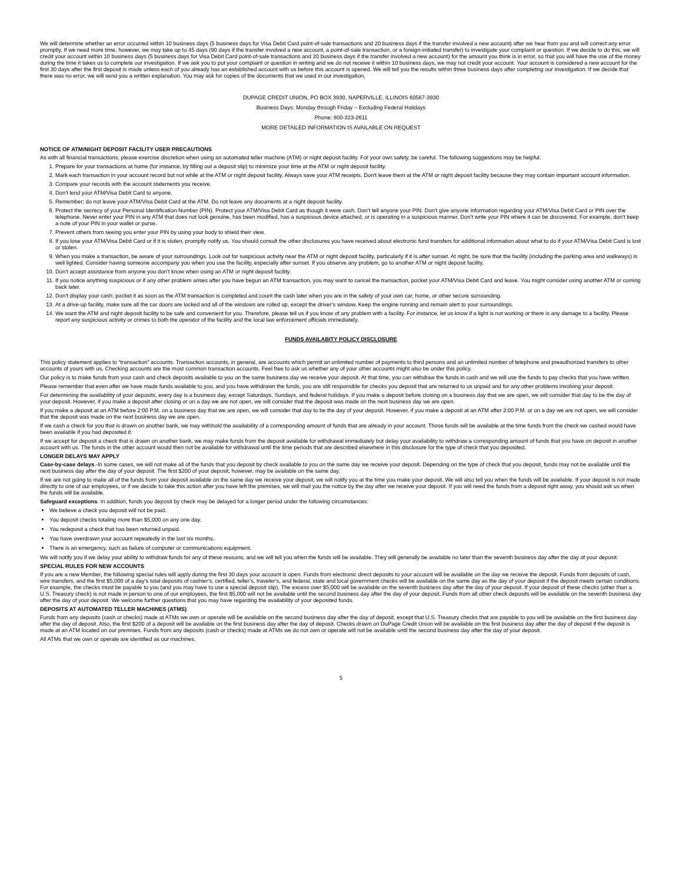We will determine whether an error occurred within 10 business days (5 business days for Visa Debit Card point-of-sale transactions and 20 business days if the transfer involved a new account) after we hear from you and will correct any error promptly. If we need more time, however, we may take up to 45 days (90 days if the transfer involved a new account, a point-of-sale transaction, or a foreign-initiated transfer) to investigate your complaint or question. If we decide to do this, we will credit your account within 10 business days (5 business days for Visa Debit Card point-of-sale transactions and 20 business days if the transfer involved a new account) for the amount you think is in error, so that you will have the use of the money during the time it takes us to complete our investigation. If we ask you to put your complaint or question in writing and we do not receive it within 10 business days, we may not credit your account. Your account is considered a new account for the first 30 days after the first deposit is made unless each of you already has an established account with us before this account is opened. We will tell you the results within three business days after completing our investigation. If we decide that there was no error, we will send you a written explanation. You may ask for copies of the documents that we used in our investigation.
DUPAGE CREDIT UNION, PO BOX 3930, NAPERVILLE, ILLINOIS 60567-3930
Business Days: Monday through Friday – Excluding Federal Holidays
Phone: 800-323-2611
MORE DETAILED INFORMATION IS AVAILABLE ON REQUEST
NOTICE OF ATM/NIGHT DEPOSIT FACILITY USER PRECAUTIONS
As with all financial transactions, please exercise discretion when using an automated teller machine (ATM) or night deposit facility. For your own safety, be careful. The following suggestions may be helpful.
1. Prepare for your transactions at home (for instance, by filling out a deposit slip) to minimize your time at the ATM or night deposit facility.
2. Mark each transaction in your account record but not while at the ATM or night deposit facility. Always save your ATM receipts. Don’t leave them at the ATM or night deposit facility because they may contain important account information.
3. Compare your records with the account statements you receive.
4. Don’t lend your ATM/Visa Debit Card to anyone.
5. Remember; do not leave your ATM/Visa Debit Card at the ATM. Do not leave any documents at a night deposit facility.
6. Protect the secrecy of your Personal Identification Number (PIN). Protect your ATM/Visa Debit Card as though it were cash. Don’t tell anyone your PIN. Don’t give anyone information regarding your ATM/Visa Debit Card or PIN over the telephone. Never enter your PIN in any ATM that does not look genuine, has been modified, has a suspicious device attached, or is operating in a suspicious manner. Don’t write your PIN where it can be discovered. For example, don’t keep a note of your PIN in your wallet or purse.
7. Prevent others from seeing you enter your PIN by using your body to shield their view.
8. If you lose your ATM/Visa Debit Card or if it is stolen, promptly notify us. You should consult the other disclosures you have received about electronic fund transfers for additional information about what to do if your ATM/Visa Debit Card is lost or stolen.
9. When you make a transaction, be aware of your surroundings. Look out for suspicious activity near the ATM or night deposit facility, particularly if it is after sunset. At night, be sure that the facility (including the parking area and walkways) is well lighted. Consider having someone accompany you when you use the facility, especially after sunset. If you observe any problem, go to another ATM or night deposit facility.
10. Don’t accept assistance from anyone you don’t know when using an ATM or night deposit facility.
11. If you notice anything suspicious or if any other problem arises after you have begun an ATM transaction, you may want to cancel the transaction, pocket your ATM/Visa Debit Card and leave. You might consider using another ATM or coming back later.
12. Don’t display your cash; pocket it as soon as the ATM transaction is completed and count the cash later when you are in the safety of your own car, home, or other secure surrounding.
13. At a drive-up facility, make sure all the car doors are locked and all of the windows are rolled up, except the driver’s window. Keep the engine running and remain alert to your surroundings.
14. We want the ATM and night deposit facility to be safe and convenient for you. Therefore, please tell us if you know of any problem with a facility. For instance, let us know if a light is not working or there is any damage to a facility. Please report any suspicious activity or crimes to both the operator of the facility and the local law enforcement officials immediately.
FUNDS AVAILABITY POLICY DISCLOSURE
This policy statement applies to “transaction” accounts. Transaction accounts, in general, are accounts which permit an unlimited number of payments to third persons and an unlimited number of telephone and preauthorized transfers to other accounts of yours with us. Checking accounts are the most common transaction accounts. Feel free to ask us whether any of your other accounts might also be under this policy.
Our policy is to make funds from your cash and check deposits available to you on the same business day we receive your deposit. At that time, you can withdraw the funds in cash and we will use the funds to pay checks that you have written.
Please remember that even after we have made funds available to you, and you have withdrawn the funds, you are still responsible for checks you deposit that are returned to us unpaid and for any other problems involving your deposit.
For determining the availability of your deposits, every day is a business day, except Saturdays, Sundays, and federal holidays. If you make a deposit before closing on a business day that we are open, we will consider that day to be the day of your deposit. However, if you make a deposit after closing or on a day we are not open, we will consider that the deposit was made on the next business day we are open.
If you make a deposit at an ATM before 2:00 P.M. on a business day that we are open, we will consider that day to be the day of your deposit. However, if you make a deposit at an ATM after 2:00 P.M. or on a day we are not open, we will consider that the deposit was made on the next business day we are open.
If we cash a check for you that is drawn on another bank, we may withhold the availability of a corresponding amount of funds that are already in your account. Those funds will be available at the time funds from the check we cashed would have been available if you had deposited it.
If we accept for deposit a check that is drawn on another bank, we may make funds from the deposit available for withdrawal immediately but delay your availability to withdraw a corresponding amount of funds that you have on deposit in another account with us. The funds in the other account would then not be available for withdrawal until the time periods that are described elsewhere in this disclosure for the type of check that you deposited.
LONGER DELAYS MAY APPLY
Case-by-case delays.-In some cases, we will not make all of the funds that you deposit by check available to you on the same day we receive your deposit. Depending on the type of check that you deposit, funds may not be available until the next business day after the day of your deposit. The first $200 of your deposit, however, may be available on the same day.
If we are not going to make all of the funds from your deposit available on the same day we receive your deposit, we will notify you at the time you make your deposit. We will also tell you when the funds will be available. If your deposit is not made directly to one of our employees, or if we decide to take this action after you have left the premises, we will mail you the notice by the day after we receive your deposit. If you will need the funds from a deposit right away, you should ask us when the funds will be available.
Safeguard exceptions. In addition, funds you deposit by check may be delayed for a longer period under the following circumstances:
We believe a check you deposit will not be paid.
You deposit checks totaling more than $5,000 on any one day.
You redeposit a check that has been returned unpaid.
You have overdrawn your account repeatedly in the last six months.
There is an emergency, such as failure of computer or communications equipment.
We will notify you if we delay your ability to withdraw funds for any of these reasons, and we will tell you when the funds will be available. They will generally be available no later than the seventh business day after the day of your deposit.
SPECIAL RULES FOR NEW ACCOUNTS
If you are a new Member, the following special rules will apply during the first 30 days your account is open. Funds from electronic direct deposits to your account will be available on the day we receive the deposit. Funds from deposits of cash, wire transfers, and the first $5,000 of a day’s total deposits of cashier’s, certified, teller’s, traveler’s, and federal, state and local government checks will be available on the same day as the day of your deposit if the deposit meets certain conditions. For example, the checks must be payable to you (and you may have to use a special deposit slip). The excess over $5,000 will be available on the seventh business day after the day of your deposit. If your deposit of these checks (other than a U.S. Treasury check) is not made in person to one of our employees, the first $5,000 will not be available until the second business day after the day of your deposit. Funds from all other check deposits will be available on the seventh business day after the day of your deposit. We welcome further questions that you may have regarding the availability of your deposited funds.
DEPOSITS AT AUTOMATED TELLER MACHINES (ATMS)
Funds from any deposits (cash or checks) made at ATMs we own or operate will be available on the second business day after the day of deposit, except that U.S. Treasury checks that are payable to you will be available on the first business day after the day of deposit. Also, the first $200 of a deposit will be available on the first business day after the day of deposit. Checks drawn on DuPage Credit Union will be available on the first business day after the day of deposit if the deposit is made at an ATM located on our premises. Funds from any deposits (cash or checks) made at ATMs we do not own or operate will not be available until the second business day after the day of your deposit.
All ATMs that we own or operate are identified as our machines.
5